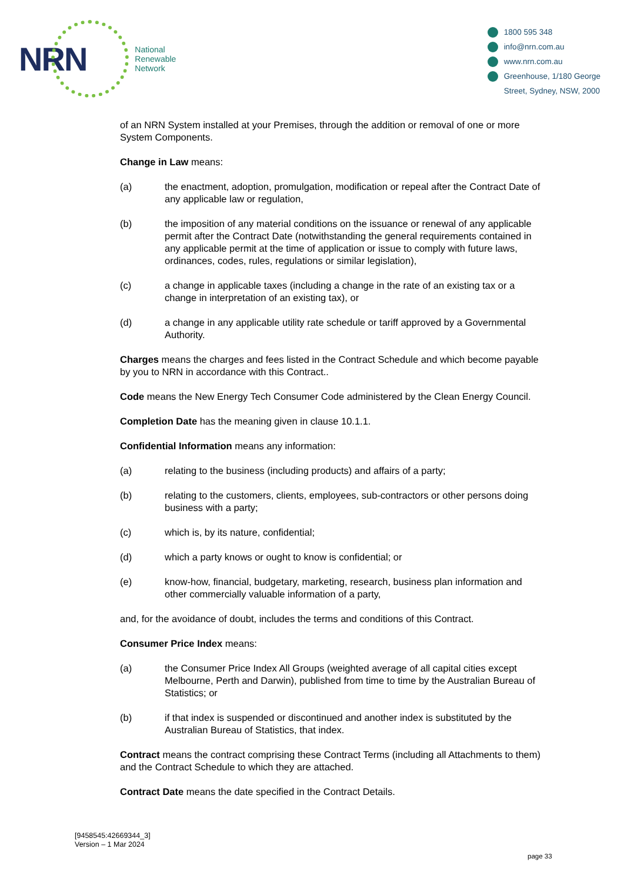NRN
National
Renewable
Network
1800 595 348
info@nrn.com.au
www.nrn.com.au
Greenhouse, 1/180 George
Street, Sydney, NSW, 2000
of an NRN System installed at your Premises, through the addition or removal of one or more System Components.
Change in Law means:
(a) the enactment, adoption, promulgation, modification or repeal after the Contract Date of any applicable law or regulation,
(b) the imposition of any material conditions on the issuance or renewal of any applicable permit after the Contract Date (notwithstanding the general requirements contained in any applicable permit at the time of application or issue to comply with future laws, ordinances, codes, rules, regulations or similar legislation),
(c) a change in applicable taxes (including a change in the rate of an existing tax or a change in interpretation of an existing tax), or
(d) a change in any applicable utility rate schedule or tariff approved by a Governmental Authority.
Charges means the charges and fees listed in the Contract Schedule and which become payable by you to NRN in accordance with this Contract..
Code means the New Energy Tech Consumer Code administered by the Clean Energy Council.
Completion Date has the meaning given in clause 10.1.1.
Confidential Information means any information:
(a) relating to the business (including products) and affairs of a party;
(b) relating to the customers, clients, employees, sub-contractors or other persons doing business with a party;
(c) which is, by its nature, confidential;
(d) which a party knows or ought to know is confidential; or
(e) know-how, financial, budgetary, marketing, research, business plan information and other commercially valuable information of a party,
and, for the avoidance of doubt, includes the terms and conditions of this Contract.
Consumer Price Index means:
(a) the Consumer Price Index All Groups (weighted average of all capital cities except Melbourne, Perth and Darwin), published from time to time by the Australian Bureau of Statistics; or
(b) if that index is suspended or discontinued and another index is substituted by the Australian Bureau of Statistics, that index.
Contract means the contract comprising these Contract Terms (including all Attachments to them) and the Contract Schedule to which they are attached.
Contract Date means the date specified in the Contract Details.
[9458545:42669344_3]
Version – 1 Mar 2024
page 33